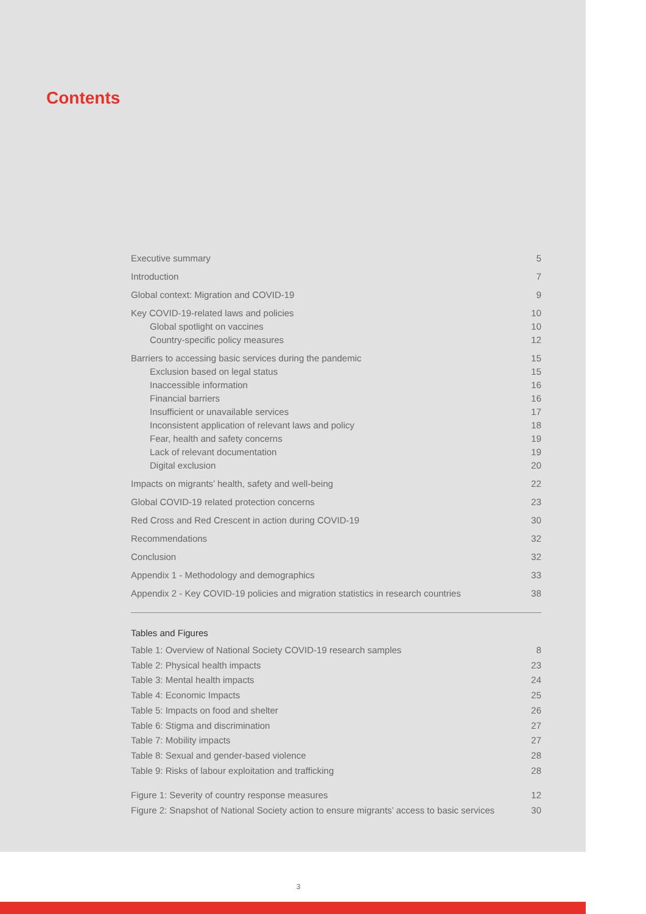Contents
| Executive summary | 5 |
| Introduction | 7 |
| Global context: Migration and COVID-19 | 9 |
| Key COVID-19-related laws and policies | 10 |
| Global spotlight on vaccines | 10 |
| Country-specific policy measures | 12 |
| Barriers to accessing basic services during the pandemic | 15 |
| Exclusion based on legal status | 15 |
| Inaccessible information | 16 |
| Financial barriers | 16 |
| Insufficient or unavailable services | 17 |
| Inconsistent application of relevant laws and policy | 18 |
| Fear, health and safety concerns | 19 |
| Lack of relevant documentation | 19 |
| Digital exclusion | 20 |
| Impacts on migrants’ health, safety and well-being | 22 |
| Global COVID-19 related protection concerns | 23 |
| Red Cross and Red Crescent in action during COVID-19 | 30 |
| Recommendations | 32 |
| Conclusion | 32 |
| Appendix 1 - Methodology and demographics | 33 |
| Appendix 2 - Key COVID-19 policies and migration statistics in research countries | 38 |
Tables and Figures
| Table 1: Overview of National Society COVID-19 research samples | 8 |
| Table 2: Physical health impacts | 23 |
| Table 3: Mental health impacts | 24 |
| Table 4: Economic Impacts | 25 |
| Table 5: Impacts on food and shelter | 26 |
| Table 6: Stigma and discrimination | 27 |
| Table 7: Mobility impacts | 27 |
| Table 8: Sexual and gender-based violence | 28 |
| Table 9: Risks of labour exploitation and trafficking | 28 |
| Figure 1: Severity of country response measures | 12 |
| Figure 2: Snapshot of National Society action to ensure migrants’ access to basic services | 30 |
3